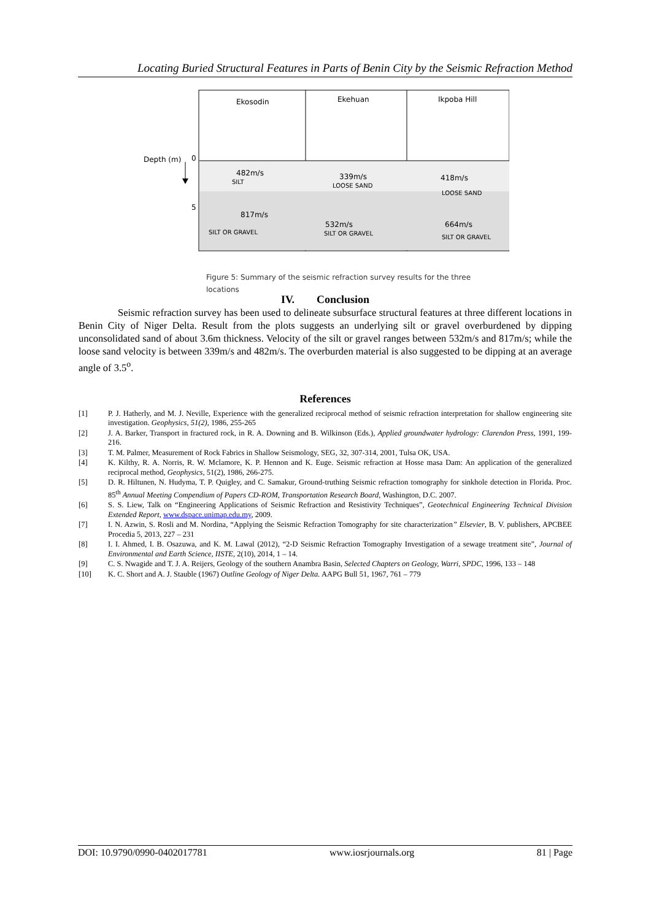Locating Buried Structural Features in Parts of Benin City by the Seismic Refraction Method
Ekosodin
Ekehuan
Ikpoba Hill
Depth (m)
0
5
482m/s
SILT
339m/s
LOOSE SAND
418m/s
LOOSE SAND
817m/s
SILT OR GRAVEL
532m/s
SILT OR GRAVEL
664m/s
SILT OR GRAVEL
Figure 5: Summary of the seismic refraction survey results for the three locations
IV. Conclusion
Seismic refraction survey has been used to delineate subsurface structural features at three different locations in Benin City of Niger Delta. Result from the plots suggests an underlying silt or gravel overburdened by dipping unconsolidated sand of about 3.6m thickness. Velocity of the silt or gravel ranges between 532m/s and 817m/s; while the loose sand velocity is between 339m/s and 482m/s. The overburden material is also suggested to be dipping at an average angle of 3.5<sup>o</sup>.
References
[1] P. J. Hatherly, and M. J. Neville, Experience with the generalized reciprocal method of seismic refraction interpretation for shallow engineering site investigation. Geophysics, 51(2), 1986, 255-265
[2] J. A. Barker, Transport in fractured rock, in R. A. Downing and B. Wilkinson (Eds.), Applied groundwater hydrology: Clarendon Press, 1991, 199-216.
[3] T. M. Palmer, Measurement of Rock Fabrics in Shallow Seismology, SEG, 32, 307-314, 2001, Tulsa OK, USA.
[4] K. Kilthy, R. A. Norris, R. W. Mclamore, K. P. Hennon and K. Euge. Seismic refraction at Hosse masa Dam: An application of the generalized reciprocal method, Geophysics, 51(2), 1986, 266-275.
[5] D. R. Hiltunen, N. Hudyma, T. P. Quigley, and C. Samakur, Ground-truthing Seismic refraction tomography for sinkhole detection in Florida. Proc. 85<sup>th</sup> Annual Meeting Compendium of Papers CD-ROM, Transportation Research Board, Washington, D.C. 2007.
[6] S. S. Liew, Talk on “Engineering Applications of Seismic Refraction and Resistivity Techniques”, Geotechnical Engineering Technical Division Extended Report, www.dspace.unimap.edu.my, 2009.
[7] I. N. Azwin, S. Rosli and M. Nordina, “Applying the Seismic Refraction Tomography for site characterization” Elsevier, B. V. publishers, APCBEE Procedia 5, 2013, 227 – 231
[8] I. I. Ahmed, I. B. Osazuwa, and K. M. Lawal (2012), “2-D Seismic Refraction Tomography Investigation of a sewage treatment site”, Journal of Environmental and Earth Science, IISTE, 2(10), 2014, 1 – 14.
[9] C. S. Nwagide and T. J. A. Reijers, Geology of the southern Anambra Basin, Selected Chapters on Geology, Warri, SPDC, 1996, 133 – 148
[10] K. C. Short and A. J. Stauble (1967) Outline Geology of Niger Delta. AAPG Bull 51, 1967, 761 – 779
DOI: 10.9790/0990-0402017781 www.iosrjournals.org 81 | Page